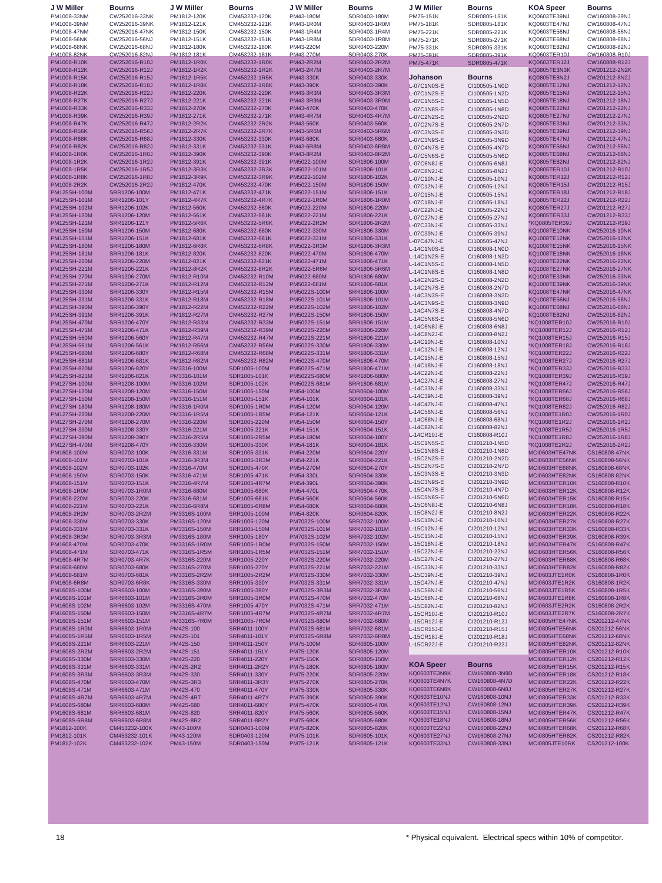| J W Miller | Bourns |
| --- | --- |
| PM1008-33NM | CW252016-33NK |
| PM1008-39NM | CW252016-39NK |
| PM1008-47NM | CW252016-47NK |
| PM1008-56NK | CW252016-56NJ |
| PM1008-68NK | CW252016-68NJ |
| PM1008-82NK | CW252016-82NJ |
| PM1008-R10K | CW252016-R10J |
| PM1008-R12K | CW252016-R12J |
| PM1008-R15K | CW252016-R15J |
| PM1008-R18K | CW252016-R18J |
| PM1008-R22K | CW252016-R22J |
| PM1008-R27K | CW252016-R27J |
| PM1008-R33K | CW252016-R33J |
| PM1008-R39K | CW252016-R39J |
| PM1008-R47K | CW252016-R47J |
| PM1008-R56K | CW252016-R56J |
| PM1008-R68K | CW252016-R68J |
| PM1008-R82K | CW252016-R82J |
| PM1008-1R0K | CW252016-1R0J |
| PM1008-1R2K | CW252016-1R2J |
| PM1008-1R5K | CW252016-1R5J |
| PM1008-1R8K | CW252016-1R8J |
| PM1008-2R2K | CW252016-2R2J |
| PM125SH-100M | SRR1206-100M |
| PM125SH-101M | SRR1206-101Y |
| PM125SH-102M | SRR1206-102K |
| PM125SH-120M | SRR1206-120M |
| PM125SH-121M | SRR1206-121Y |
| PM125SH-150M | SRR1206-150M |
| PM125SH-151M | SRR1206-151K |
| PM125SH-180M | SRR1206-180M |
| PM125SH-181M | SRR1206-181K |
| PM125SH-220M | SRR1206-220M |
| PM125SH-221M | SRR1206-221K |
| PM125SH-270M | SRR1206-270M |
| PM125SH-271M | SRR1206-271K |
| PM125SH-330M | SRR1206-330Y |
| PM125SH-331M | SRR1206-331K |
| PM125SH-390M | SRR1206-390Y |
| PM125SH-391M | SRR1206-391K |
| PM125SH-470M | SRR1206-470Y |
| PM125SH-471M | SRR1206-471K |
| PM125SH-560M | SRR1206-560Y |
| PM125SH-561M | SRR1206-561K |
| PM125SH-680M | SRR1206-680Y |
| PM125SH-681M | SRR1206-681K |
| PM125SH-820M | SRR1206-820Y |
| PM125SH-821M | SRR1206-821K |
| PM127SH-100M | SRR1208-100M |
| PM127SH-120M | SRR1208-120M |
| PM127SH-150M | SRR1208-150M |
| PM127SH-180M | SRR1208-180M |
| PM127SH-220M | SRR1208-220M |
| PM127SH-270M | SRR1208-270M |
| PM127SH-330M | SRR1208-330Y |
| PM127SH-390M | SRR1208-390Y |
| PM127SH-470M | SRR1208-470Y |
| PM1608-100M | SDR0703-100K |
| PM1608-101M | SDR0703-101K |
| PM1608-102M | SDR0703-102K |
| PM1608-150M | SDR0703-150K |
| PM1608-151M | SDR0703-151K |
| PM1608-1R0M | SDR0703-1R0M |
| PM1608-220M | SDR0703-220K |
| PM1608-221M | SDR0703-221K |
| PM1608-2R2M | SDR0703-2R2M |
| PM1608-330M | SDR0703-330K |
| PM1608-331M | SDR0703-331K |
| PM1608-3R3M | SDR0703-3R3M |
| PM1608-470M | SDR0703-470K |
| PM1608-471M | SDR0703-471K |
| PM1608-4R7M | SDR0703-4R7K |
| PM1608-680M | SDR0703-680K |
| PM1608-681M | SDR0703-681K |
| PM1608-6R8M | SDR0703-6R8K |
| PM1608S-100M | SRR6603-100M |
| PM1608S-101M | SRR6603-101M |
| PM1608S-102M | SRR6603-102M |
| PM1608S-150M | SRR6603-150M |
| PM1608S-151M | SRR6603-151M |
| PM1608S-1R0M | SRR6603-1R0M |
| PM1608S-1R5M | SRR6603-1R5M |
| PM1608S-221M | SRR6603-221M |
| PM1608S-2R2M | SRR6603-2R2M |
| PM1608S-330M | SRR6603-330M |
| PM1608S-331M | SRR6603-331M |
| PM1608S-3R3M | SRR6603-3R3M |
| PM1608S-470M | SRR6603-470M |
| PM1608S-471M | SRR6603-471M |
| PM1608S-4R7M | SRR6603-4R7M |
| PM1608S-680M | SRR6603-680M |
| PM1608S-681M | SRR6603-681M |
| PM1608S-6R8M | SRR6603-6R8M |
| PM1812-100K | CM453232-100K |
| PM1812-101K | CM453232-101K |
| PM1812-102K | CM453232-102K |
| J W Miller | Bourns |
| --- | --- |
| PM1812-120K | CM453232-120K |
| PM1812-121K | CM453232-121K |
| PM1812-150K | CM453232-150K |
| PM1812-151K | CM453232-151K |
| PM1812-180K | CM453232-180K |
| PM1812-181K | CM453232-181K |
| PM1812-1R0K | CM453232-1R0K |
| PM1812-1R2K | CM453232-1R2K |
| PM1812-1R5K | CM453232-1R5K |
| PM1812-1R8K | CM453232-1R8K |
| PM1812-220K | CM453232-220K |
| PM1812-221K | CM453232-221K |
| PM1812-270K | CM453232-270K |
| PM1812-271K | CM453232-271K |
| PM1812-2R2K | CM453232-2R2K |
| PM1812-2R7K | CM453232-2R7K |
| PM1812-330K | CM453232-330K |
| PM1812-331K | CM453232-331K |
| PM1812-390K | CM453232-390K |
| PM1812-391K | CM453232-391K |
| PM1812-3R3K | CM453232-3R3K |
| PM1812-3R9K | CM453232-3R9K |
| PM1812-470K | CM453232-470K |
| PM1812-471K | CM453232-471K |
| PM1812-4R7K | CM453232-4R7K |
| PM1812-560K | CM453232-560K |
| PM1812-561K | CM453232-561K |
| PM1812-5R6K | CM453232-5R6K |
| PM1812-680K | CM453232-680K |
| PM1812-681K | CM453232-681K |
| PM1812-6R8K | CM453232-6R8K |
| PM1812-820K | CM453232-820K |
| PM1812-821K | CM453232-821K |
| PM1812-8R2K | CM453232-8R2K |
| PM1812-R10M | CM453232-R10M |
| PM1812-R12M | CM453232-R12M |
| PM1812-R15M | CM453232-R15M |
| PM1812-R18M | CM453232-R18M |
| PM1812-R22M | CM453232-R22M |
| PM1812-R27M | CM453232-R27M |
| PM1812-R33M | CM453232-R33M |
| PM1812-R39M | CM453232-R39M |
| PM1812-R47M | CM453232-R47M |
| PM1812-R56M | CM453232-R56M |
| PM1812-R68M | CM453232-R68M |
| PM1812-R82M | CM453232-R82M |
| PM3316-100M | SDR1005-100M |
| PM3316-101M | SDR1005-101K |
| PM3316-102M | SDR1005-102K |
| PM3316-150M | SDR1005-150M |
| PM3316-151M | SDR1005-151K |
| PM3316-1R0M | SDR1005-1R0M |
| PM3316-1R5M | SDR1005-1R5M |
| PM3316-220M | SDR1005-220M |
| PM3316-221M | SDR1005-221K |
| PM3316-2R5M | SDR1005-2R5M |
| PM3316-330M | SDR1005-330K |
| PM3316-331M | SDR1005-331K |
| PM3316-3R3M | SDR1005-3R3M |
| PM3316-470M | SDR1005-470K |
| PM3316-471M | SDR1005-471K |
| PM3316-4R7M | SDR1005-4R7M |
| PM3316-680M | SDR1005-680K |
| PM3316-681M | SDR1005-681K |
| PM3316-6R8M | SDR1005-6R8M |
| PM3316S-100M | SRR1005-100M |
| PM3316S-120M | SRR1005-120M |
| PM3316S-150M | SRR1005-150M |
| PM3316S-180M | SRR1005-180Y |
| PM3316S-1R0M | SRR1005-1R0M |
| PM3316S-1R5M | SRR1005-1R5M |
| PM3316S-220M | SRR1005-220Y |
| PM3316S-270M | SRR1005-270Y |
| PM3316S-2R2M | SRR1005-2R2M |
| PM3316S-330M | SRR1005-330Y |
| PM3316S-390M | SRR1005-390Y |
| PM3316S-3R0M | SRR1005-3R0M |
| PM3316S-470M | SRR1005-470Y |
| PM3316S-4R7M | SRR1005-4R7M |
| PM3316S-7R0M | SRR1005-7R0M |
| PM42S-100 | SRR4011-100Y |
| PM42S-101 | SRR4011-101Y |
| PM42S-150 | SRR4011-150Y |
| PM42S-151 | SRR4011-151Y |
| PM42S-220 | SRR4011-220Y |
| PM42S-2R2 | SRR4011-2R2Y |
| PM42S-330 | SRR4011-330Y |
| PM42S-3R3 | SRR4011-3R3Y |
| PM42S-470 | SRR4011-470Y |
| PM42S-4R7 | SRR4011-4R7Y |
| PM42S-680 | SRR4011-680Y |
| PM42S-820 | SRR4011-820Y |
| PM42S-8R2 | SRR4011-8R2Y |
| PM43-100M | SDR0403-100M |
| PM43-120M | SDR0403-120M |
| PM43-150M | SDR0403-150M |
| J W Miller | Bourns |
| --- | --- |
| PM43-180M | SDR0403-180M |
| PM43-1R0M | SDR0403-1R0M |
| PM43-1R4M | SDR0403-1R4M |
| PM43-1R8M | SDR0403-1R8M |
| PM43-220M | SDR0403-220M |
| PM43-270M | SDR0403-270K |
| PM43-2R2M | SDR0403-2R2M |
| PM43-2R7M | SDR0403-2R7M |
| PM43-330K | SDR0403-330K |
| PM43-390K | SDR0403-390K |
| PM43-3R3M | SDR0403-3R3M |
| PM43-3R9M | SDR0403-3R9M |
| PM43-470K | SDR0403-470K |
| PM43-4R7M | SDR0403-4R7M |
| PM43-560K | SDR0403-560K |
| PM43-5R6M | SDR0403-5R6M |
| PM43-680K | SDR0403-680K |
| PM43-6R8M | SDR0403-6R8M |
| PM43-8R2M | SDR0403-8R2M |
| PM5022-100M | SDR1806-100M |
| PM5022-101M | SDR1806-101K |
| PM5022-102M | SDR1806-102K |
| PM5022-150M | SDR1806-150M |
| PM5022-151M | SDR1806-151K |
| PM5022-1R0M | SDR1806-1R0M |
| PM5022-220M | SDR1806-220M |
| PM5022-221M | SDR1806-221K |
| PM5022-2R2M | SDR1806-2R2M |
| PM5022-330M | SDR1806-330M |
| PM5022-331M | SDR1806-331K |
| PM5022-3R3M | SDR1806-3R3M |
| PM5022-470M | SDR1806-470M |
| PM5022-471M | SDR1806-471K |
| PM5022-5R6M | SDR1806-5R6M |
| PM5022-680M | SDR1806-680M |
| PM5022-681M | SDR1806-681K |
| PM5022S-100M | SRR1806-100M |
| PM5022S-101M | SRR1806-101M |
| PM5022S-102M | SRR1806-102M |
| PM5022S-150M | SRR1806-150M |
| PM5022S-151M | SRR1806-151M |
| PM5022S-220M | SRR1806-220M |
| PM5022S-221M | SRR1806-221M |
| PM5022S-330M | SRR1806-330M |
| PM5022S-331M | SRR1806-331M |
| PM5022S-470M | SRR1806-470M |
| PM5022S-471M | SRR1806-471M |
| PM5022S-680M | SRR1806-680M |
| PM5022S-681M | SRR1806-681M |
| PM54-100M | SDR0604-100M |
| PM54-101K | SDR0604-101K |
| PM54-120M | SDR0604-120M |
| PM54-121K | SDR0604-121K |
| PM54-150M | SDR0604-150Y |
| PM54-151K | SDR0604-151K |
| PM54-180M | SDR0604-180Y |
| PM54-181K | SDR0604-181K |
| PM54-220M | SDR0604-220Y |
| PM54-221K | SDR0604-221K |
| PM54-270M | SDR0604-270Y |
| PM54-330L | SDR0604-330K |
| PM54-390L | SDR0604-390K |
| PM54-470L | SDR0604-470K |
| PM54-560K | SDR0604-560K |
| PM54-680K | SDR0604-680K |
| PM54-820K | SDR0604-820K |
| PM7032S-100M | SRR7032-100M |
| PM7032S-101M | SRR7032-101M |
| PM7032S-102M | SRR7032-102M |
| PM7032S-150M | SRR7032-150M |
| PM7032S-151M | SRR7032-151M |
| PM7032S-220M | SRR7032-220M |
| PM7032S-221M | SRR7032-221M |
| PM7032S-330M | SRR7032-330M |
| PM7032S-331M | SRR7032-331M |
| PM7032S-3R3M | SRR7032-3R3M |
| PM7032S-470M | SRR7032-470M |
| PM7032S-471M | SRR7032-471M |
| PM7032S-4R7M | SRR7032-4R7M |
| PM7032S-680M | SRR7032-680M |
| PM7032S-681M | SRR7032-681M |
| PM7032S-6R8M | SRR7032-6R8M |
| PM75-100M | SDR0805-100M |
| PM75-120K | SDR0805-120M |
| PM75-150K | SDR0805-150M |
| PM75-180K | SDR0805-180M |
| PM75-220K | SDR0805-220M |
| PM75-270K | SDR0805-270K |
| PM75-330K | SDR0805-330K |
| PM75-390K | SDR0805-390K |
| PM75-470K | SDR0805-470K |
| PM75-560K | SDR0805-560K |
| PM75-680K | SDR0805-680K |
| PM75-820K | SDR0805-820K |
| PM75-101K | SDR0805-101K |
| PM75-121K | SDR0805-121K |
| J W Miller | Bourns |
| --- | --- |
| PM75-151K | SDR0805-151K |
| PM75-181K | SDR0805-181K |
| PM75-221K | SDR0805-221K |
| PM75-271K | SDR0805-271K |
| PM75-331K | SDR0805-331K |
| PM75-391K | SDR0805-391K |
| PM75-471K | SDR0805-471K |
| Johanson | Bourns |
| L-07C1N0S-E | CI100505-1N0D |
| L-07C1N2S-E | CI100505-1N2D |
| L-07C1N5S-E | CI100505-1N5D |
| L-07C1N8S-E | CI100505-1N8D |
| L-07C2N2S-E | CI100505-2N2D |
| L-07C2N7S-E | CI100505-2N7D |
| L-07C3N3S-E | CI100505-3N3D |
| L-07C3N9S-E | CI100505-3N9D |
| L-07C4N7S-E | CI100505-4N7D |
| L-07C5N6S-E | CI100505-5N6D |
| L-07C6N8J-E | CI100505-6N8J |
| L-07C8N2J-E | CI100505-8N2J |
| L-07C10NJ-E | CI100505-10NJ |
| L-07C12NJ-E | CI100505-12NJ |
| L-07C15NJ-E | CI100505-15NJ |
| L-07C18NJ-E | CI100505-18NJ |
| L-07C22NJ-E | CI100505-22NJ |
| L-07C27NJ-E | CI100505-27NJ |
| L-07C33NJ-E | CI100505-33NJ |
| L-07C39NJ-E | CI100505-39NJ |
| L-07C47NJ-E | CI100505-47NJ |
| L-14C1N0S-E | CI160808-1N0D |
| L-14C1N2S-E | CI160808-1N2D |
| L-14C1N5S-E | CI160808-1N5D |
| L-14C1N8S-E | CI160808-1N8D |
| L-14C2N2S-E | CI160808-2N2D |
| L-14C2N7S-E | CI160808-2N7D |
| L-14C3N3S-E | CI160808-3N3D |
| L-14C3N9S-E | CI160808-3N9D |
| L-14C4N7S-E | CI160808-4N7D |
| L-14C5N6S-E | CI160808-5N6D |
| L-14C6N8J-E | CI160808-6N8J |
| L-14C8N2J-E | CI160808-8N2J |
| L-14C10NJ-E | CI160808-10NJ |
| L-14C12NJ-E | CI160808-12NJ |
| L-14C15NJ-E | CI160808-15NJ |
| L-14C18NJ-E | CI160808-18NJ |
| L-14C22NJ-E | CI160808-22NJ |
| L-14C27NJ-E | CI160808-27NJ |
| L-14C33NJ-E | CI160808-33NJ |
| L-14C39NJ-E | CI160808-39NJ |
| L-14C47NJ-E | CI160808-47NJ |
| L-14C56NJ-E | CI160808-56NJ |
| L-14C68NJ-E | CI160808-68NJ |
| L-14C82NJ-E | CI160808-82NJ |
| L-14CR10J-E | CI160808-R10J |
| L-15C1N5S-E | CI201210-1N5D |
| L-15C1N8S-E | CI201210-1N8D |
| L-15C2N2S-E | CI201210-2N2D |
| L-15C2N7S-E | CI201210-2N7D |
| L-15C3N3S-E | CI201210-3N3D |
| L-15C3N9S-E | CI201210-3N9D |
| L-15C4N7S-E | CI201210-4N7D |
| L-15C5N6S-E | CI201210-5N6D |
| L-15C6N8J-E | CI201210-6N8J |
| L-15C8N2J-E | CI201210-8N2J |
| L-15C10NJ-E | CI201210-10NJ |
| L-15C12NJ-E | CI201210-12NJ |
| L-15C15NJ-E | CI201210-15NJ |
| L-15C18NJ-E | CI201210-18NJ |
| L-15C22NJ-E | CI201210-22NJ |
| L-15C27NJ-E | CI201210-27NJ |
| L-15C33NJ-E | CI201210-33NJ |
| L-15C39NJ-E | CI201210-39NJ |
| L-15C47NJ-E | CI201210-47NJ |
| L-15C56NJ-E | CI201210-56NJ |
| L-15C68NJ-E | CI201210-68NJ |
| L-15C82NJ-E | CI201210-82NJ |
| L-15CR10J-E | CI201210-R10J |
| L-15CR12J-E | CI201210-R12J |
| L-15CR15J-E | CI201210-R15J |
| L-15CR18J-E | CI201210-R18J |
| L-15CR22J-E | CI201210-R22J |
| KOA Speer | Bourns |
| KQ0603TE3N9K | CW160808-3N9D |
| KQ0603TE4N7K | CW160808-4N7D |
| KQ0603TE6N8K | CW160808-6N8J |
| KQ0603TE10NJ | CW160808-10NJ |
| KQ0603TE12NJ | CW160808-12NJ |
| KQ0603TE15NJ | CW160808-15NJ |
| KQ0603TE18NJ | CW160808-18NJ |
| KQ0603TE22NJ | CW160808-22NJ |
| KQ0603TE27NJ | CW160808-27NJ |
| KQ0603TE33NJ | CW160808-33NJ |
| KOA Speer | Bourns |
| --- | --- |
| KQ0603TE39NJ | CW160808-39NJ |
| KQ0603TE47NJ | CW160808-47NJ |
| KQ0603TE56NJ | CW160808-56NJ |
| KQ0603TE68NJ | CW160808-68NJ |
| KQ0603TE82NJ | CW160808-82NJ |
| KQ0603TER10J | CW160808-R10J |
| KQ0603TER12J | CW160808-R12J |
| KQ0805TE3N3K | CW201212-2N2K |
| KQ0805TE8N2J | CW201212-8N2J |
| KQ0805TE12NJ | CW201212-12NJ |
| KQ0805TE15NJ | CW201212-15NJ |
| KQ0805TE18NJ | CW201212-18NJ |
| KQ0805TE22NJ | CW201212-22NJ |
| KQ0805TE27NJ | CW201212-27NJ |
| KQ0805TE33NJ | CW201212-33NJ |
| KQ0805TE39NJ | CW201212-39NJ |
| KQ0805TE47NJ | CW201212-47NJ |
| KQ0805TE56NJ | CW201212-56NJ |
| KQ0805TE68NJ | CW201212-68NJ |
| KQ0805TE82NJ | CW201212-82NJ |
| KQ0805TER10J | CW201212-R10J |
| KQ0805TER12J | CW201212-R12J |
| KQ0805TER15J | CW201212-R15J |
| KQ0805TER18J | CW201212-R18J |
| KQ0805TER22J | CW201212-R22J |
| KQ0805TER27J | CW201212-R27J |
| KQ0805TER33J | CW201212-R33J |
| *KQ0805TER39J | CW201212-R39J |
| KQ1008TE10NK | CW252016-10NK |
| KQ1008TE12NK | CW252016-12NK |
| KQ1008TE15NK | CW252016-15NK |
| KQ1008TE18NK | CW252016-18NK |
| KQ1008TE22NK | CW252016-22NK |
| KQ1008TE27NK | CW252016-27NK |
| KQ1008TE33NK | CW252016-33NK |
| KQ1008TE39NK | CW252016-39NK |
| KQ1008TE47NK | CW252016-47NK |
| KQ1008TE56NJ | CW252016-56NJ |
| KQ1008TE68NJ | CW252016-68NJ |
| KQ1008TE82NJ | CW252016-82NJ |
| *KQ1008TER10J | CW252016-R10J |
| *KQ1008TER12J | CW252016-R12J |
| *KQ1008TER15J | CW252016-R15J |
| *KQ1008TER18J | CW252016-R18J |
| *KQ1008TER22J | CW252016-R22J |
| *KQ1008TER27J | CW252016-R27J |
| *KQ1008TER33J | CW252016-R33J |
| *KQ1008TER39J | CW252016-R39J |
| *KQ1008TER47J | CW252016-R47J |
| *KQ1008TER56J | CW252016-R56J |
| *KQ1008TER68J | CW252016-R68J |
| *KQ1008TER82J | CW252016-R82J |
| *KQ1008TE1R0J | CW252016-1R0J |
| *KQ1008TE1R2J | CW252016-1R2J |
| *KQ1008TE1R5J | CW252016-1R5J |
| *KQ1008TE1R8J | CW252016-1R8J |
| *KQ1008TE2R2J | CW252016-2R2J |
| MCI0603HTE47NK | CS160808-47NK |
| MCI0603HTE56NK | CS160808-56NK |
| MCI0603HTE68NK | CS160808-68NK |
| MCI0603HTE82NK | CS160808-82NK |
| MCI0603HTER10K | CS160808-R10K |
| MCI0603HTER12K | CS160808-R12K |
| MCI0603HTER15K | CS160808-R15K |
| MCI0603HTER18K | CS160808-R18K |
| MCI0603HTER22K | CS160808-R22K |
| MCI0603HTER27K | CS160808-R27K |
| MCI0603HTER33K | CS160808-R33K |
| MCI0603HTER39K | CS160808-R39K |
| MCI0603HTER47K | CS160808-R47K |
| MCI0603HTER56K | CS160808-R56K |
| MCI0603HTER68K | CS160808-R68K |
| MCI0603HTER82K | CS160808-R82K |
| MCI0603JTE1R0K | CS160808-1R0K |
| MCI0603JTE1R2K | CS160808-1R2K |
| MCI0603JTE1R5K | CS160808-1R5K |
| MCI0603JTE1R8K | CS160808-1R8K |
| MCI0603JTE2R2K | CS160808-2R2K |
| MCI0603JTE2R7K | CS160808-2R7K |
| MCI0805HTE47NK | CS201212-47NK |
| MCI0805HTE56NK | CS201212-56NK |
| MCI0805HTE68NK | CS201212-68NK |
| MCI0805HTE82NK | CS201212-82NK |
| MCI0805HTER10K | CS201212-R10K |
| MCI0805HTER12K | CS201212-R12K |
| MCI0805HTER15K | CS201212-R15K |
| MCI0805HTER18K | CS201212-R18K |
| MCI0805HTER22K | CS201212-R22K |
| MCI0805HTER27K | CS201212-R27K |
| MCI0805HTER33K | CS201212-R33K |
| MCI0805HTER39K | CS201212-R39K |
| MCI0805HTER47K | CS201212-R47K |
| MCI0805HTER56K | CS201212-R56K |
| MCI0805HTER68K | CS201212-R68K |
| MCI0805HTER82K | CS201212-R82K |
| MCI0805JTE10RK | CS201212-100K |
18 * Physical equivalent. Electrical specs within 10% of competitor.